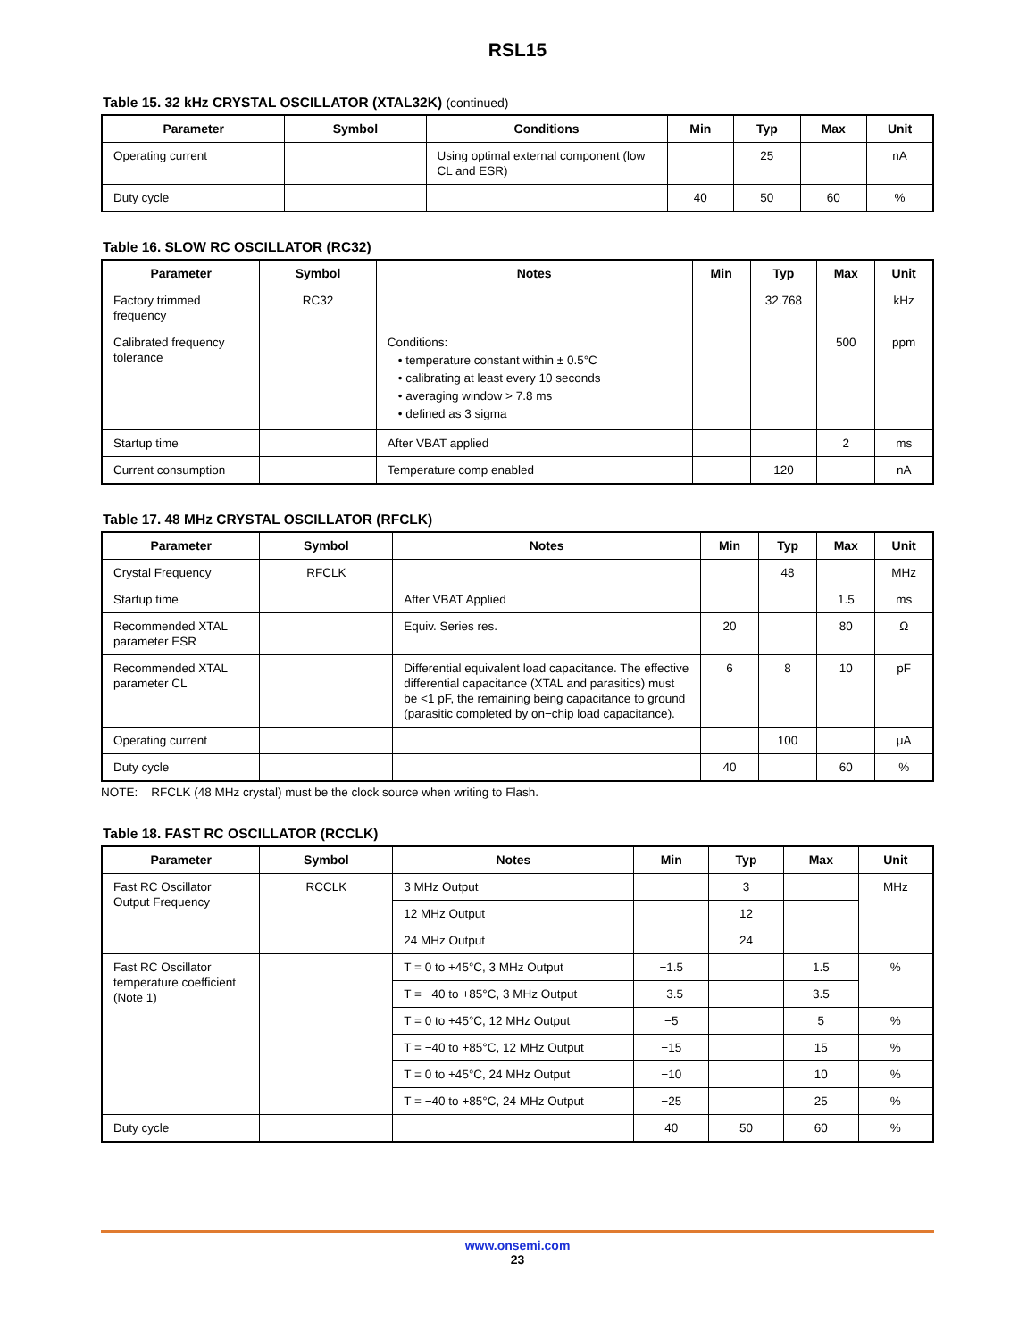RSL15
Table 15. 32 kHz CRYSTAL OSCILLATOR (XTAL32K) (continued)
| Parameter | Symbol | Conditions | Min | Typ | Max | Unit |
| --- | --- | --- | --- | --- | --- | --- |
| Operating current | | Using optimal external component (low CL and ESR) | | 25 | | nA |
| Duty cycle | | | 40 | 50 | 60 | % |
Table 16. SLOW RC OSCILLATOR (RC32)
| Parameter | Symbol | Notes | Min | Typ | Max | Unit |
| --- | --- | --- | --- | --- | --- | --- |
| Factory trimmed frequency | RC32 | | | 32.768 | | kHz |
| Calibrated frequency tolerance | | Conditions: • temperature constant within ± 0.5°C • calibrating at least every 10 seconds • averaging window > 7.8 ms • defined as 3 sigma | | | 500 | ppm |
| Startup time | | After VBAT applied | | | 2 | ms |
| Current consumption | | Temperature comp enabled | | 120 | | nA |
Table 17. 48 MHz CRYSTAL OSCILLATOR (RFCLK)
| Parameter | Symbol | Notes | Min | Typ | Max | Unit |
| --- | --- | --- | --- | --- | --- | --- |
| Crystal Frequency | RFCLK | | | 48 | | MHz |
| Startup time | | After VBAT Applied | | | 1.5 | ms |
| Recommended XTAL parameter ESR | | Equiv. Series res. | 20 | | 80 | Ω |
| Recommended XTAL parameter CL | | Differential equivalent load capacitance. The effective differential capacitance (XTAL and parasitics) must be <1 pF, the remaining being capacitance to ground (parasitic completed by on−chip load capacitance). | 6 | 8 | 10 | pF |
| Operating current | | | | 100 | | μA |
| Duty cycle | | | 40 | | 60 | % |
NOTE: RFCLK (48 MHz crystal) must be the clock source when writing to Flash.
Table 18. FAST RC OSCILLATOR (RCCLK)
| Parameter | Symbol | Notes | Min | Typ | Max | Unit |
| --- | --- | --- | --- | --- | --- | --- |
| Fast RC Oscillator Output Frequency | RCCLK | 3 MHz Output | | 3 | | MHz |
| | | 12 MHz Output | | 12 | | |
| | | 24 MHz Output | | 24 | | |
| Fast RC Oscillator temperature coefficient (Note 1) | | T = 0 to +45°C, 3 MHz Output | −1.5 | | 1.5 | % |
| | | T = −40 to +85°C, 3 MHz Output | −3.5 | | 3.5 | |
| | | T = 0 to +45°C, 12 MHz Output | −5 | | 5 | % |
| | | T = −40 to +85°C, 12 MHz Output | −15 | | 15 | % |
| | | T = 0 to +45°C, 24 MHz Output | −10 | | 10 | % |
| | | T = −40 to +85°C, 24 MHz Output | −25 | | 25 | % |
| Duty cycle | | | 40 | 50 | 60 | % |
www.onsemi.com
23